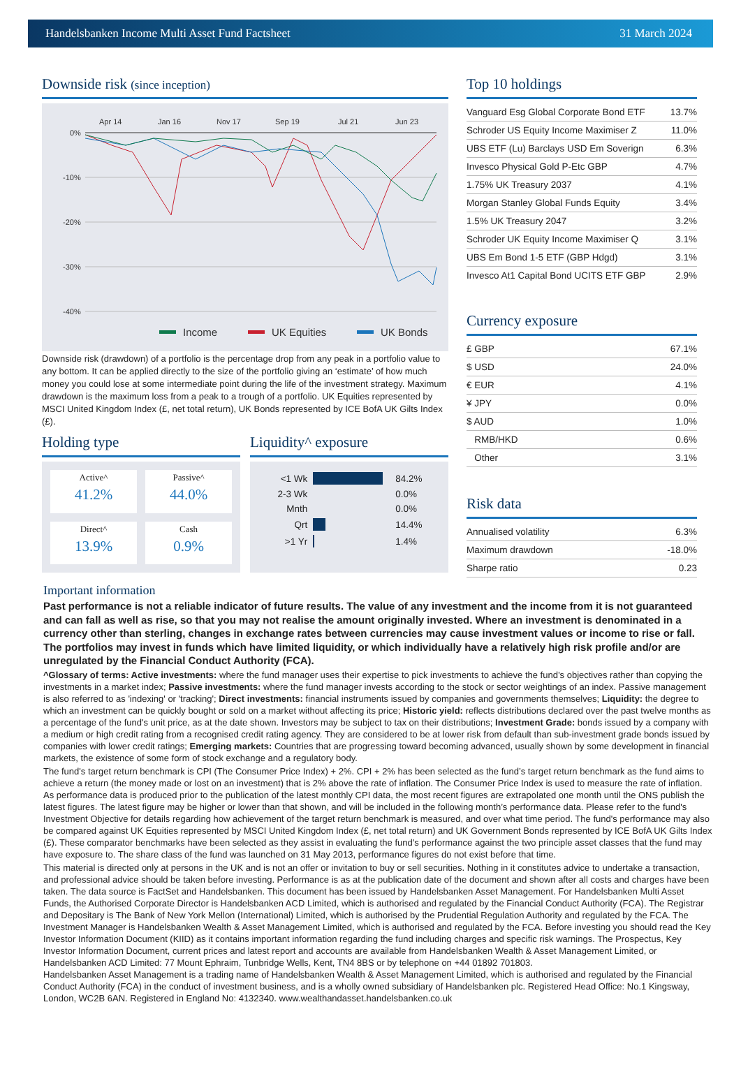Handelsbanken Income Multi Asset Fund Factsheet 31 March 2024
Downside risk (since inception)
Apr 14
Jan 16
Nov 17
Sep 19
Jul 21
Jun 23
0%
-10%
-20%
-30%
-40%
Income
UK Equities
UK Bonds
Downside risk (drawdown) of a portfolio is the percentage drop from any peak in a portfolio value to any bottom. It can be applied directly to the size of the portfolio giving an ‘estimate’ of how much money you could lose at some intermediate point during the life of the investment strategy. Maximum drawdown is the maximum loss from a peak to a trough of a portfolio. UK Equities represented by MSCI United Kingdom Index (£, net total return), UK Bonds represented by ICE BofA UK Gilts Index (£).
Holding type
Active^
41.2%
Passive^
44.0%
Direct^
13.9%
Cash
0.9%
Liquidity^ exposure
| <1 Wk | | 84.2% |
| 2-3 Wk | | 0.0% |
| Mnth | | 0.0% |
| Qrt | | 14.4% |
| >1 Yr | | 1.4% |
Top 10 holdings
| Vanguard Esg Global Corporate Bond ETF | 13.7% |
| Schroder US Equity Income Maximiser Z | 11.0% |
| UBS ETF (Lu) Barclays USD Em Soverign | 6.3% |
| Invesco Physical Gold P-Etc GBP | 4.7% |
| 1.75% UK Treasury 2037 | 4.1% |
| Morgan Stanley Global Funds Equity | 3.4% |
| 1.5% UK Treasury 2047 | 3.2% |
| Schroder UK Equity Income Maximiser Q | 3.1% |
| UBS Em Bond 1-5 ETF (GBP Hdgd) | 3.1% |
| Invesco At1 Capital Bond UCITS ETF GBP | 2.9% |
Currency exposure
| £ GBP | 67.1% |
| $ USD | 24.0% |
| € EUR | 4.1% |
| ¥ JPY | 0.0% |
| $ AUD | 1.0% |
| RMB/HKD | 0.6% |
| Other | 3.1% |
Risk data
| Annualised volatility | 6.3% |
| Maximum drawdown | -18.0% |
| Sharpe ratio | 0.23 |
Important information
Past performance is not a reliable indicator of future results. The value of any investment and the income from it is not guaranteed and can fall as well as rise, so that you may not realise the amount originally invested. Where an investment is denominated in a currency other than sterling, changes in exchange rates between currencies may cause investment values or income to rise or fall. The portfolios may invest in funds which have limited liquidity, or which individually have a relatively high risk profile and/or are unregulated by the Financial Conduct Authority (FCA).
^Glossary of terms: Active investments: where the fund manager uses their expertise to pick investments to achieve the fund’s objectives rather than copying the investments in a market index; Passive investments: where the fund manager invests according to the stock or sector weightings of an index. Passive management is also referred to as 'indexing' or 'tracking'; Direct investments: financial instruments issued by companies and governments themselves; Liquidity: the degree to which an investment can be quickly bought or sold on a market without affecting its price; Historic yield: reflects distributions declared over the past twelve months as a percentage of the fund's unit price, as at the date shown. Investors may be subject to tax on their distributions; Investment Grade: bonds issued by a company with a medium or high credit rating from a recognised credit rating agency. They are considered to be at lower risk from default than sub-investment grade bonds issued by companies with lower credit ratings; Emerging markets: Countries that are progressing toward becoming advanced, usually shown by some development in financial markets, the existence of some form of stock exchange and a regulatory body.
The fund's target return benchmark is CPI (The Consumer Price Index) + 2%. CPI + 2% has been selected as the fund’s target return benchmark as the fund aims to achieve a return (the money made or lost on an investment) that is 2% above the rate of inflation. The Consumer Price Index is used to measure the rate of inflation. As performance data is produced prior to the publication of the latest monthly CPI data, the most recent figures are extrapolated one month until the ONS publish the latest figures. The latest figure may be higher or lower than that shown, and will be included in the following month’s performance data. Please refer to the fund's Investment Objective for details regarding how achievement of the target return benchmark is measured, and over what time period. The fund's performance may also be compared against UK Equities represented by MSCI United Kingdom Index (£, net total return) and UK Government Bonds represented by ICE BofA UK Gilts Index (£). These comparator benchmarks have been selected as they assist in evaluating the fund's performance against the two principle asset classes that the fund may have exposure to. The share class of the fund was launched on 31 May 2013, performance figures do not exist before that time.
This material is directed only at persons in the UK and is not an offer or invitation to buy or sell securities. Nothing in it constitutes advice to undertake a transaction, and professional advice should be taken before investing. Performance is as at the publication date of the document and shown after all costs and charges have been taken. The data source is FactSet and Handelsbanken. This document has been issued by Handelsbanken Asset Management. For Handelsbanken Multi Asset Funds, the Authorised Corporate Director is Handelsbanken ACD Limited, which is authorised and regulated by the Financial Conduct Authority (FCA). The Registrar and Depositary is The Bank of New York Mellon (International) Limited, which is authorised by the Prudential Regulation Authority and regulated by the FCA. The Investment Manager is Handelsbanken Wealth & Asset Management Limited, which is authorised and regulated by the FCA. Before investing you should read the Key Investor Information Document (KIID) as it contains important information regarding the fund including charges and specific risk warnings. The Prospectus, Key Investor Information Document, current prices and latest report and accounts are available from Handelsbanken Wealth & Asset Management Limited, or Handelsbanken ACD Limited: 77 Mount Ephraim, Tunbridge Wells, Kent, TN4 8BS or by telephone on +44 01892 701803.
Handelsbanken Asset Management is a trading name of Handelsbanken Wealth & Asset Management Limited, which is authorised and regulated by the Financial Conduct Authority (FCA) in the conduct of investment business, and is a wholly owned subsidiary of Handelsbanken plc. Registered Head Office: No.1 Kingsway, London, WC2B 6AN. Registered in England No: 4132340. www.wealthandasset.handelsbanken.co.uk